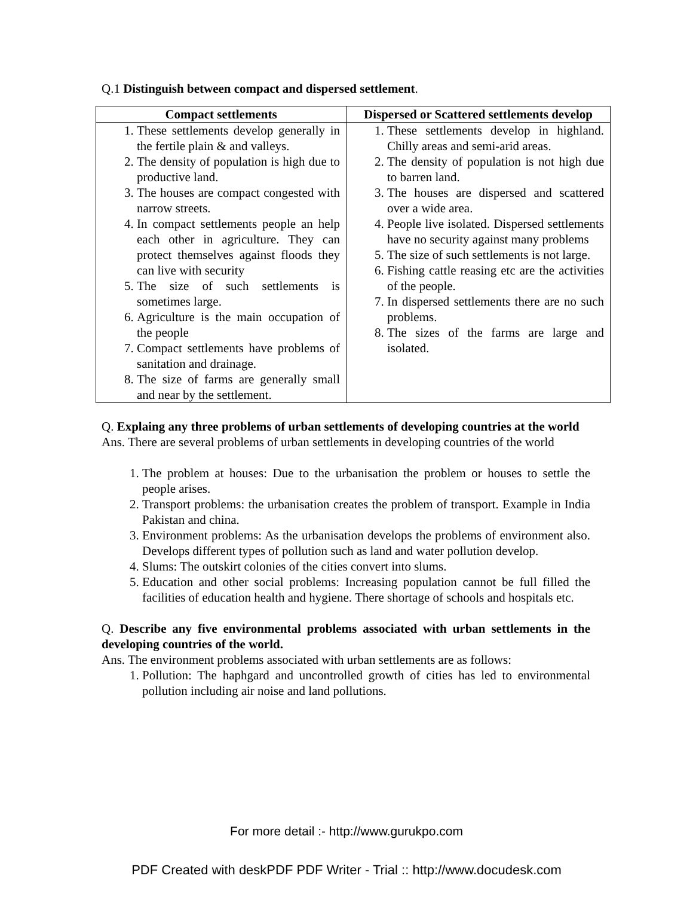Q.1 Distinguish between compact and dispersed settlement.
| Compact settlements | Dispersed or Scattered settlements develop |
| --- | --- |
| 1. These settlements develop generally in the fertile plain & and valleys. 2. The density of population is high due to productive land. 3. The houses are compact congested with narrow streets. 4. In compact settlements people an help each other in agriculture. They can protect themselves against floods they can live with security 5. The size of such settlements is sometimes large. 6. Agriculture is the main occupation of the people 7. Compact settlements have problems of sanitation and drainage. 8. The size of farms are generally small and near by the settlement. | 1. These settlements develop in highland. Chilly areas and semi-arid areas. 2. The density of population is not high due to barren land. 3. The houses are dispersed and scattered over a wide area. 4. People live isolated. Dispersed settlements have no security against many problems 5. The size of such settlements is not large. 6. Fishing cattle reasing etc are the activities of the people. 7. In dispersed settlements there are no such problems. 8. The sizes of the farms are large and isolated. |
Q. Explaing any three problems of urban settlements of developing countries at the world
Ans. There are several problems of urban settlements in developing countries of the world
1. The problem at houses: Due to the urbanisation the problem or houses to settle the people arises.
2. Transport problems: the urbanisation creates the problem of transport. Example in India Pakistan and china.
3. Environment problems: As the urbanisation develops the problems of environment also. Develops different types of pollution such as land and water pollution develop.
4. Slums: The outskirt colonies of the cities convert into slums.
5. Education and other social problems: Increasing population cannot be full filled the facilities of education health and hygiene. There shortage of schools and hospitals etc.
Q. Describe any five environmental problems associated with urban settlements in the developing countries of the world.
Ans. The environment problems associated with urban settlements are as follows:
1. Pollution: The haphgard and uncontrolled growth of cities has led to environmental pollution including air noise and land pollutions.
For more detail :- http://www.gurukpo.com
PDF Created with deskPDF PDF Writer - Trial :: http://www.docudesk.com